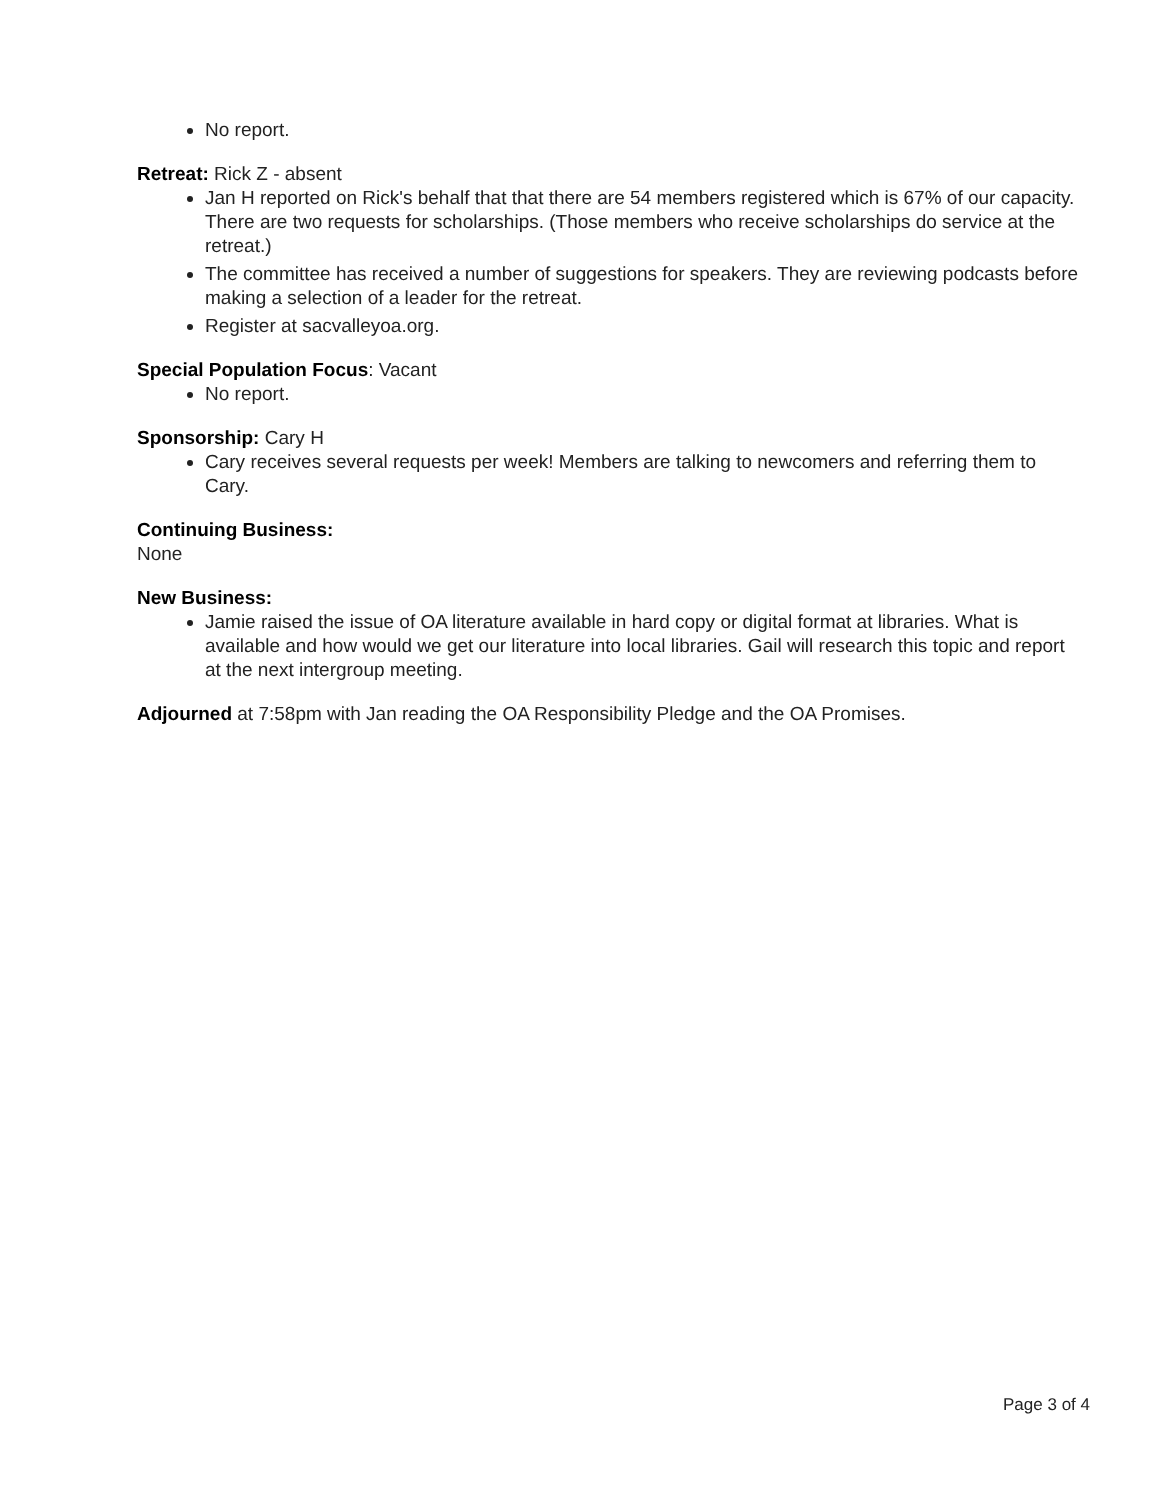No report.
Retreat: Rick Z - absent
Jan H reported on Rick's behalf that that there are 54 members registered which is 67% of our capacity. There are two requests for scholarships. (Those members who receive scholarships do service at the retreat.)
The committee has received a number of suggestions for speakers. They are reviewing podcasts before making a selection of a leader for the retreat.
Register at sacvalleyoa.org.
Special Population Focus: Vacant
No report.
Sponsorship: Cary H
Cary receives several requests per week! Members are talking to newcomers and referring them to Cary.
Continuing Business:
None
New Business:
Jamie raised the issue of OA literature available in hard copy or digital format at libraries. What is available and how would we get our literature into local libraries. Gail will research this topic and report at the next intergroup meeting.
Adjourned at 7:58pm with Jan reading the OA Responsibility Pledge and the OA Promises.
Page 3 of 4